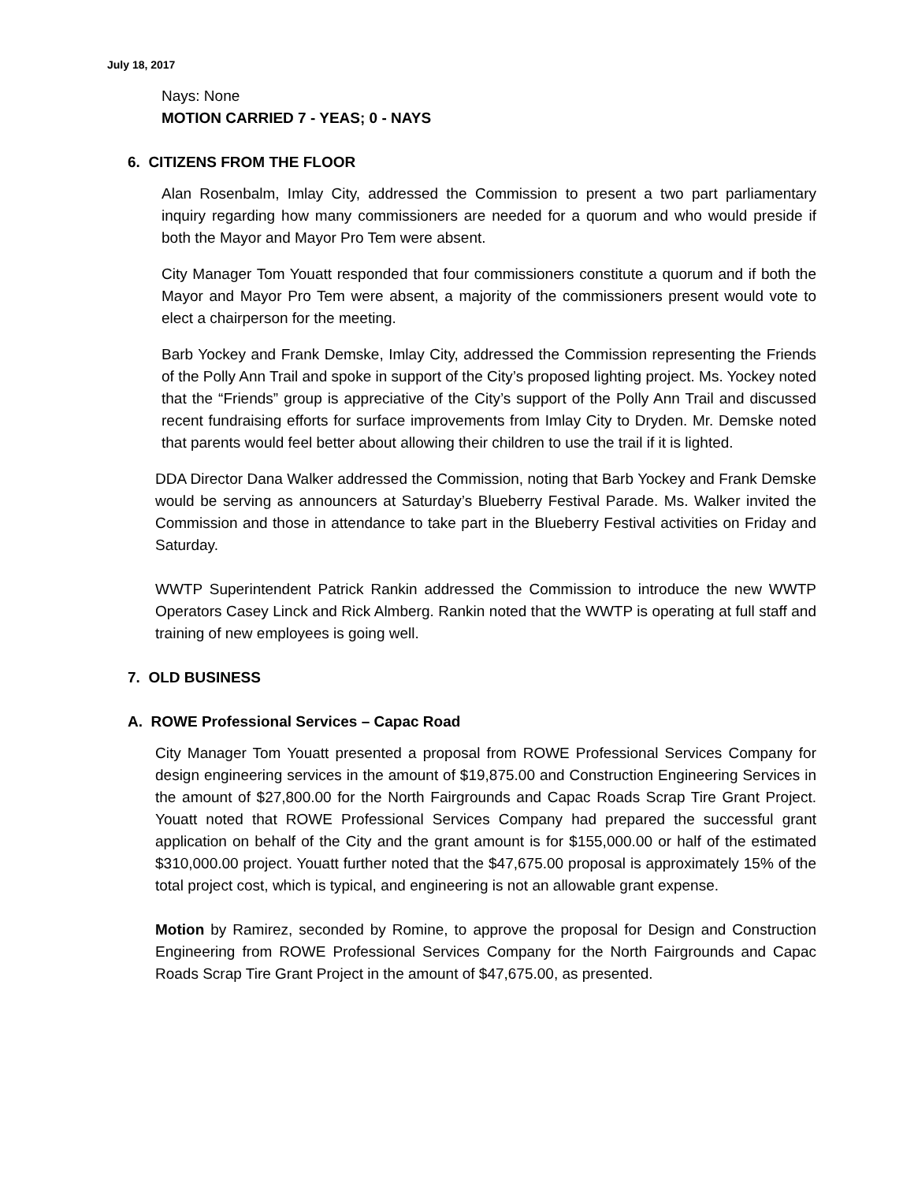July 18, 2017
Nays: None
MOTION CARRIED 7 - YEAS; 0 - NAYS
6. CITIZENS FROM THE FLOOR
Alan Rosenbalm, Imlay City, addressed the Commission to present a two part parliamentary inquiry regarding how many commissioners are needed for a quorum and who would preside if both the Mayor and Mayor Pro Tem were absent.
City Manager Tom Youatt responded that four commissioners constitute a quorum and if both the Mayor and Mayor Pro Tem were absent, a majority of the commissioners present would vote to elect a chairperson for the meeting.
Barb Yockey and Frank Demske, Imlay City, addressed the Commission representing the Friends of the Polly Ann Trail and spoke in support of the City’s proposed lighting project. Ms. Yockey noted that the “Friends” group is appreciative of the City’s support of the Polly Ann Trail and discussed recent fundraising efforts for surface improvements from Imlay City to Dryden. Mr. Demske noted that parents would feel better about allowing their children to use the trail if it is lighted.
DDA Director Dana Walker addressed the Commission, noting that Barb Yockey and Frank Demske would be serving as announcers at Saturday’s Blueberry Festival Parade. Ms. Walker invited the Commission and those in attendance to take part in the Blueberry Festival activities on Friday and Saturday.
WWTP Superintendent Patrick Rankin addressed the Commission to introduce the new WWTP Operators Casey Linck and Rick Almberg. Rankin noted that the WWTP is operating at full staff and training of new employees is going well.
7. OLD BUSINESS
A. ROWE Professional Services – Capac Road
City Manager Tom Youatt presented a proposal from ROWE Professional Services Company for design engineering services in the amount of $19,875.00 and Construction Engineering Services in the amount of $27,800.00 for the North Fairgrounds and Capac Roads Scrap Tire Grant Project. Youatt noted that ROWE Professional Services Company had prepared the successful grant application on behalf of the City and the grant amount is for $155,000.00 or half of the estimated $310,000.00 project. Youatt further noted that the $47,675.00 proposal is approximately 15% of the total project cost, which is typical, and engineering is not an allowable grant expense.
Motion by Ramirez, seconded by Romine, to approve the proposal for Design and Construction Engineering from ROWE Professional Services Company for the North Fairgrounds and Capac Roads Scrap Tire Grant Project in the amount of $47,675.00, as presented.